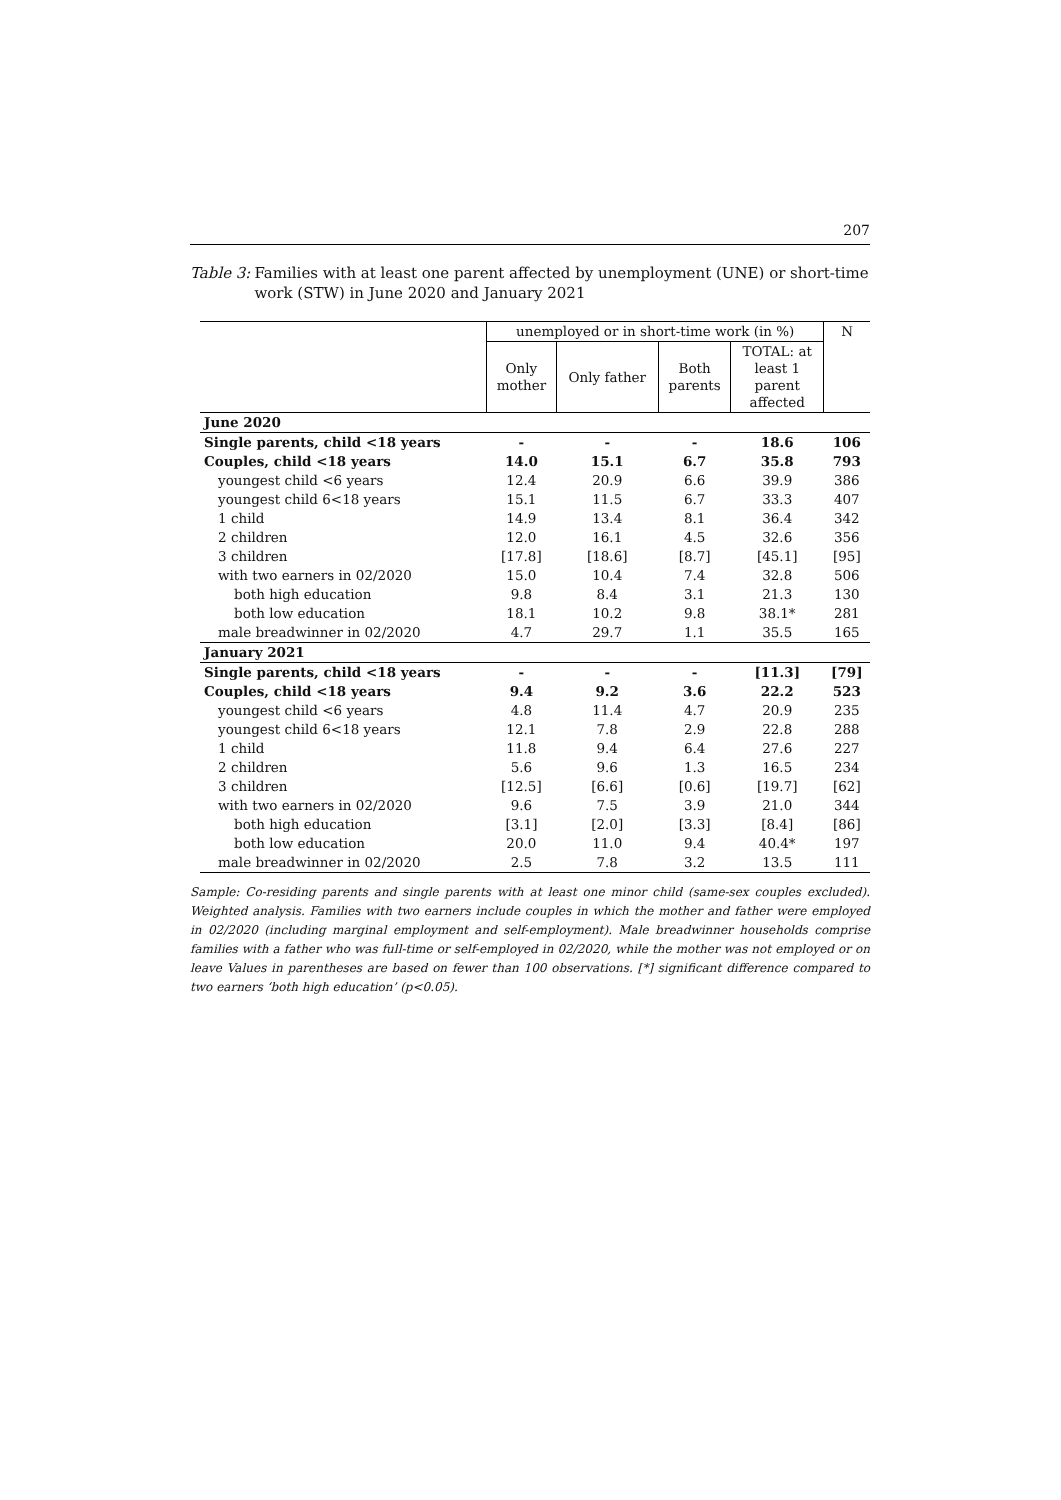207
Table 3: Families with at least one parent affected by unemployment (UNE) or short-time work (STW) in June 2020 and January 2021
| | unemployed or in short-time work (in %) | | | | N |
| --- | --- | --- | --- | --- | --- |
| | Only mother | Only father | Both parents | TOTAL: at least 1 parent affected | |
| June 2020 | | | | | |
| Single parents, child <18 years | - | - | - | 18.6 | 106 |
| Couples, child <18 years | 14.0 | 15.1 | 6.7 | 35.8 | 793 |
| youngest child <6 years | 12.4 | 20.9 | 6.6 | 39.9 | 386 |
| youngest child 6<18 years | 15.1 | 11.5 | 6.7 | 33.3 | 407 |
| 1 child | 14.9 | 13.4 | 8.1 | 36.4 | 342 |
| 2 children | 12.0 | 16.1 | 4.5 | 32.6 | 356 |
| 3 children | [17.8] | [18.6] | [8.7] | [45.1] | [95] |
| with two earners in 02/2020 | 15.0 | 10.4 | 7.4 | 32.8 | 506 |
| both high education | 9.8 | 8.4 | 3.1 | 21.3 | 130 |
| both low education | 18.1 | 10.2 | 9.8 | 38.1* | 281 |
| male breadwinner in 02/2020 | 4.7 | 29.7 | 1.1 | 35.5 | 165 |
| January 2021 | | | | | |
| Single parents, child <18 years | - | - | - | [11.3] | [79] |
| Couples, child <18 years | 9.4 | 9.2 | 3.6 | 22.2 | 523 |
| youngest child <6 years | 4.8 | 11.4 | 4.7 | 20.9 | 235 |
| youngest child 6<18 years | 12.1 | 7.8 | 2.9 | 22.8 | 288 |
| 1 child | 11.8 | 9.4 | 6.4 | 27.6 | 227 |
| 2 children | 5.6 | 9.6 | 1.3 | 16.5 | 234 |
| 3 children | [12.5] | [6.6] | [0.6] | [19.7] | [62] |
| with two earners in 02/2020 | 9.6 | 7.5 | 3.9 | 21.0 | 344 |
| both high education | [3.1] | [2.0] | [3.3] | [8.4] | [86] |
| both low education | 20.0 | 11.0 | 9.4 | 40.4* | 197 |
| male breadwinner in 02/2020 | 2.5 | 7.8 | 3.2 | 13.5 | 111 |
Sample: Co-residing parents and single parents with at least one minor child (same-sex couples excluded). Weighted analysis. Families with two earners include couples in which the mother and father were employed in 02/2020 (including marginal employment and self-employment). Male breadwinner households comprise families with a father who was full-time or self-employed in 02/2020, while the mother was not employed or on leave Values in parentheses are based on fewer than 100 observations. [*] significant difference compared to two earners ‘both high education’ (p<0.05).